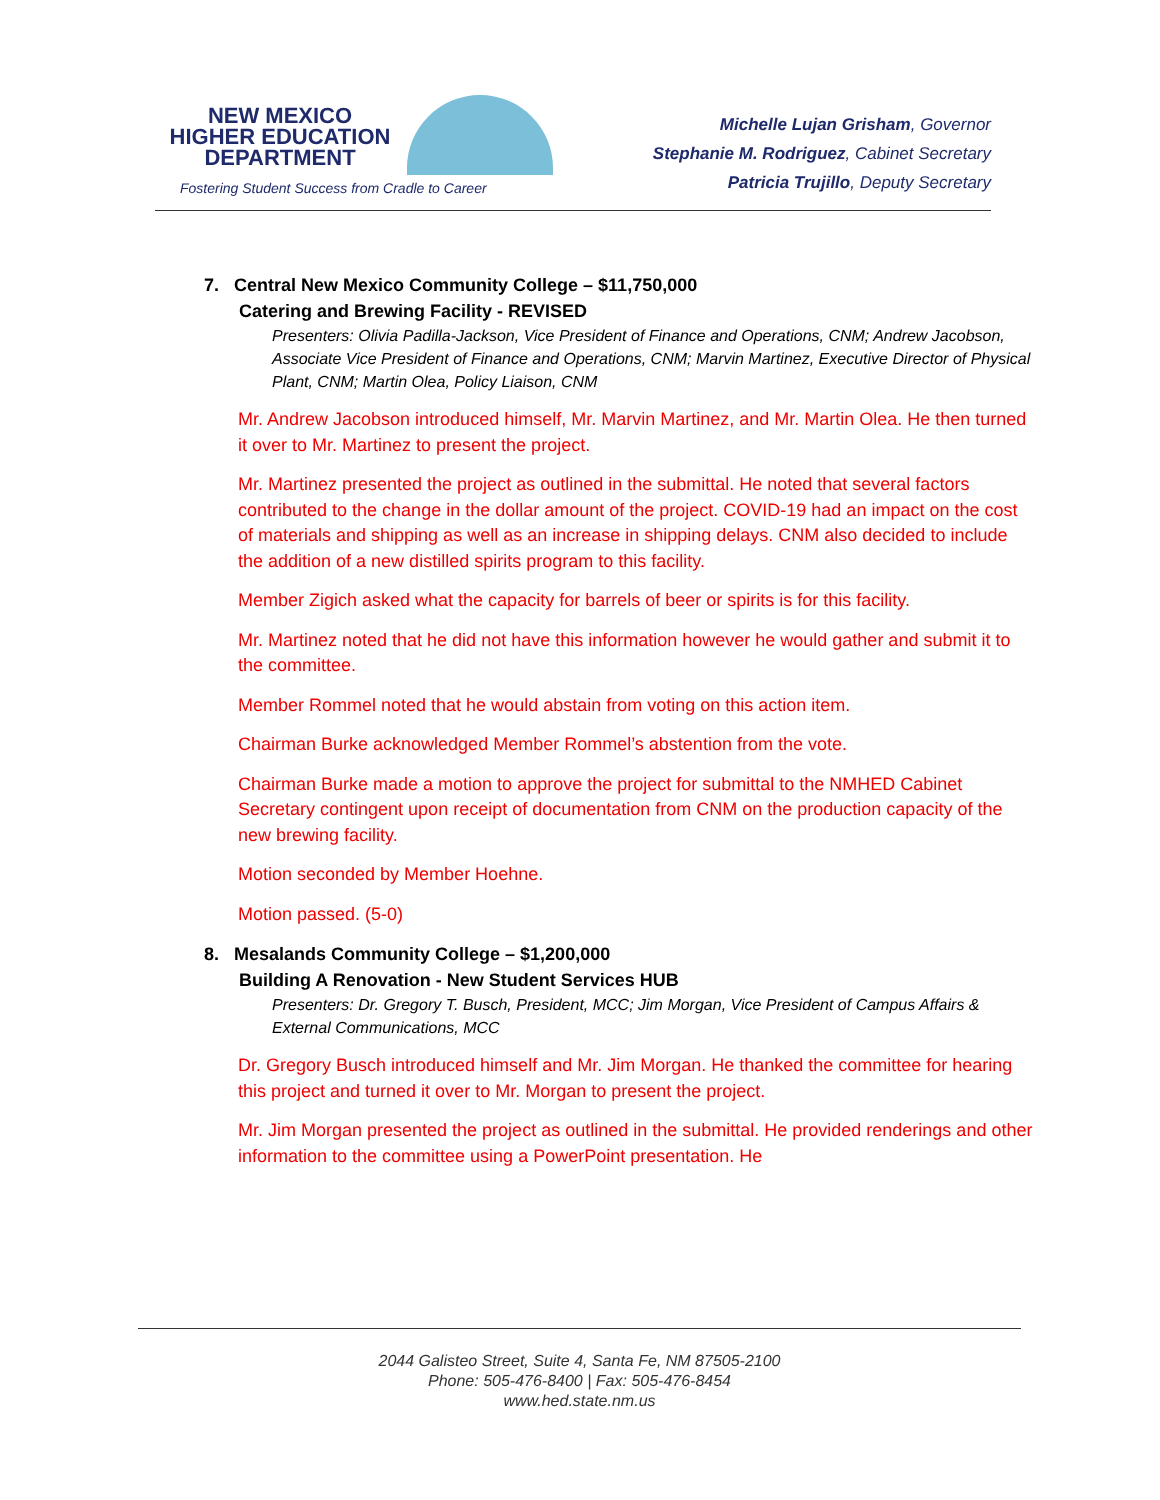NEW MEXICO
HIGHER EDUCATION
DEPARTMENT
Fostering Student Success from Cradle to Career
Michelle Lujan Grisham, Governor
Stephanie M. Rodriguez, Cabinet Secretary
Patricia Trujillo, Deputy Secretary
7. Central New Mexico Community College – $11,750,000
Catering and Brewing Facility - REVISED
Presenters: Olivia Padilla-Jackson, Vice President of Finance and Operations, CNM; Andrew Jacobson, Associate Vice President of Finance and Operations, CNM; Marvin Martinez, Executive Director of Physical Plant, CNM; Martin Olea, Policy Liaison, CNM
Mr. Andrew Jacobson introduced himself, Mr. Marvin Martinez, and Mr. Martin Olea. He then turned it over to Mr. Martinez to present the project.
Mr. Martinez presented the project as outlined in the submittal. He noted that several factors contributed to the change in the dollar amount of the project. COVID-19 had an impact on the cost of materials and shipping as well as an increase in shipping delays. CNM also decided to include the addition of a new distilled spirits program to this facility.
Member Zigich asked what the capacity for barrels of beer or spirits is for this facility.
Mr. Martinez noted that he did not have this information however he would gather and submit it to the committee.
Member Rommel noted that he would abstain from voting on this action item.
Chairman Burke acknowledged Member Rommel’s abstention from the vote.
Chairman Burke made a motion to approve the project for submittal to the NMHED Cabinet Secretary contingent upon receipt of documentation from CNM on the production capacity of the new brewing facility.
Motion seconded by Member Hoehne.
Motion passed. (5-0)
8. Mesalands Community College – $1,200,000
Building A Renovation - New Student Services HUB
Presenters: Dr. Gregory T. Busch, President, MCC; Jim Morgan, Vice President of Campus Affairs & External Communications, MCC
Dr. Gregory Busch introduced himself and Mr. Jim Morgan. He thanked the committee for hearing this project and turned it over to Mr. Morgan to present the project.
Mr. Jim Morgan presented the project as outlined in the submittal. He provided renderings and other information to the committee using a PowerPoint presentation. He
2044 Galisteo Street, Suite 4, Santa Fe, NM 87505-2100
Phone: 505-476-8400 | Fax: 505-476-8454
www.hed.state.nm.us